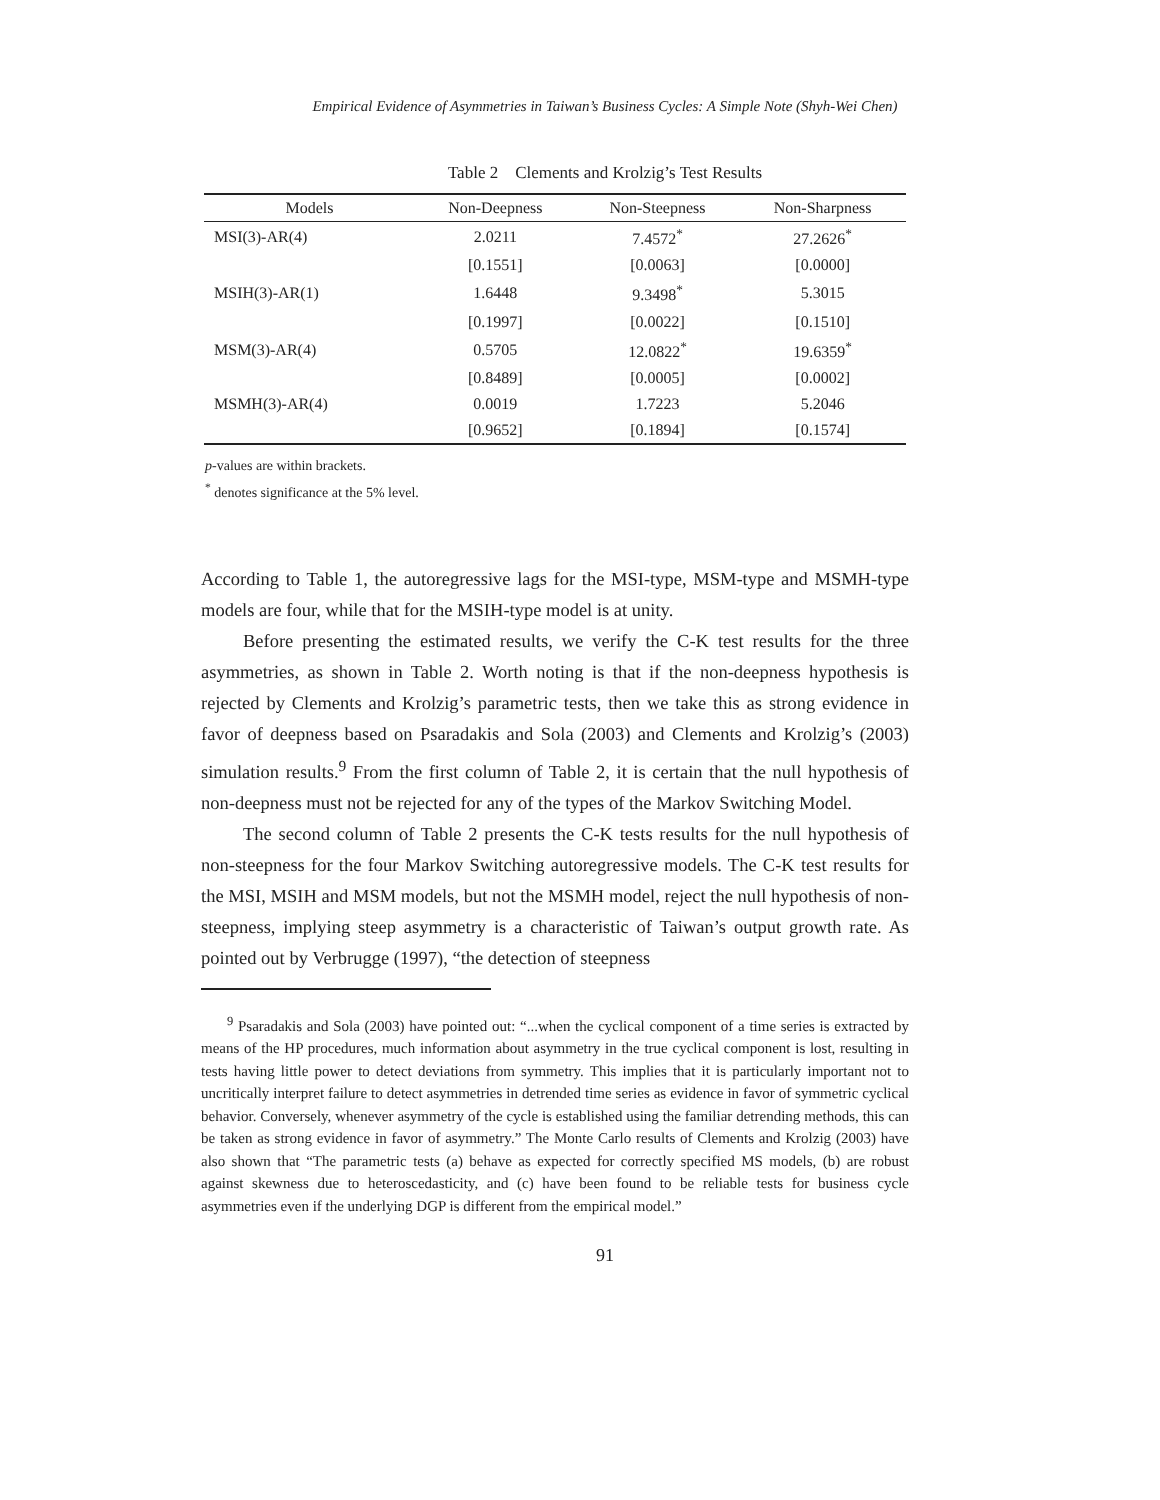Empirical Evidence of Asymmetries in Taiwan’s Business Cycles: A Simple Note (Shyh-Wei Chen)
Table 2 Clements and Krolzig’s Test Results
| Models | Non-Deepness | Non-Steepness | Non-Sharpness |
| --- | --- | --- | --- |
| MSI(3)-AR(4) | 2.0211 | 7.4572<sup>*</sup> | 27.2626<sup>*</sup> |
| | [0.1551] | [0.0063] | [0.0000] |
| MSIH(3)-AR(1) | 1.6448 | 9.3498<sup>*</sup> | 5.3015 |
| | [0.1997] | [0.0022] | [0.1510] |
| MSM(3)-AR(4) | 0.5705 | 12.0822<sup>*</sup> | 19.6359<sup>*</sup> |
| | [0.8489] | [0.0005] | [0.0002] |
| MSMH(3)-AR(4) | 0.0019 | 1.7223 | 5.2046 |
| | [0.9652] | [0.1894] | [0.1574] |
p-values are within brackets.
<sup>*</sup> denotes significance at the 5% level.
According to Table 1, the autoregressive lags for the MSI-type, MSM-type and MSMH-type models are four, while that for the MSIH-type model is at unity.
Before presenting the estimated results, we verify the C-K test results for the three asymmetries, as shown in Table 2. Worth noting is that if the non-deepness hypothesis is rejected by Clements and Krolzig’s parametric tests, then we take this as strong evidence in favor of deepness based on Psaradakis and Sola (2003) and Clements and Krolzig’s (2003) simulation results.<sup>9</sup> From the first column of Table 2, it is certain that the null hypothesis of non-deepness must not be rejected for any of the types of the Markov Switching Model.
The second column of Table 2 presents the C-K tests results for the null hypothesis of non-steepness for the four Markov Switching autoregressive models. The C-K test results for the MSI, MSIH and MSM models, but not the MSMH model, reject the null hypothesis of non-steepness, implying steep asymmetry is a characteristic of Taiwan’s output growth rate. As pointed out by Verbrugge (1997), “the detection of steepness
<sup>9</sup> Psaradakis and Sola (2003) have pointed out: “...when the cyclical component of a time series is extracted by means of the HP procedures, much information about asymmetry in the true cyclical component is lost, resulting in tests having little power to detect deviations from symmetry. This implies that it is particularly important not to uncritically interpret failure to detect asymmetries in detrended time series as evidence in favor of symmetric cyclical behavior. Conversely, whenever asymmetry of the cycle is established using the familiar detrending methods, this can be taken as strong evidence in favor of asymmetry.” The Monte Carlo results of Clements and Krolzig (2003) have also shown that “The parametric tests (a) behave as expected for correctly specified MS models, (b) are robust against skewness due to heteroscedasticity, and (c) have been found to be reliable tests for business cycle asymmetries even if the underlying DGP is different from the empirical model.”
91